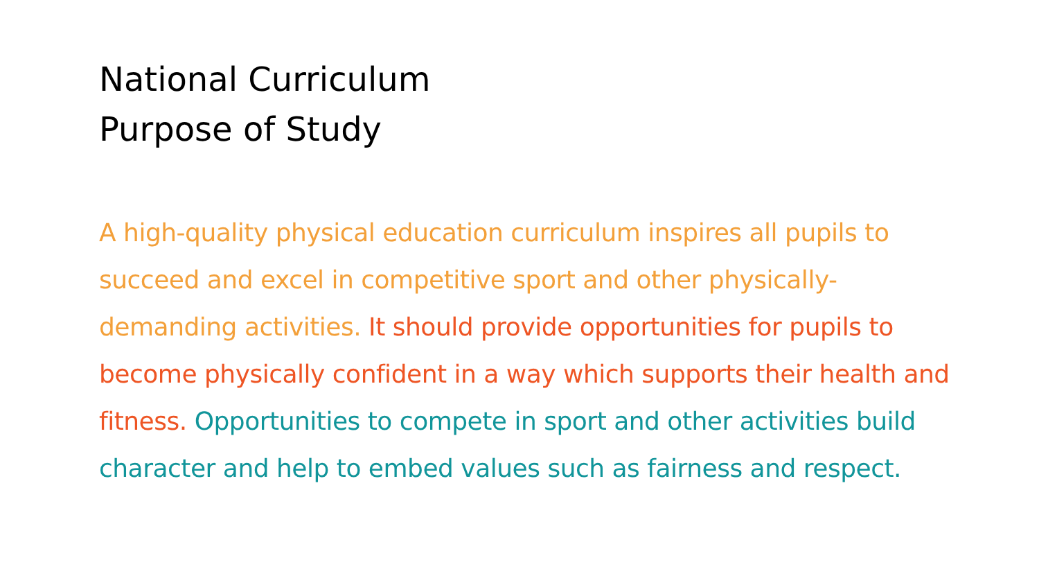National Curriculum
Purpose of Study
A high-quality physical education curriculum inspires all pupils to succeed and excel in competitive sport and other physically-demanding activities. It should provide opportunities for pupils to become physically confident in a way which supports their health and fitness. Opportunities to compete in sport and other activities build character and help to embed values such as fairness and respect.